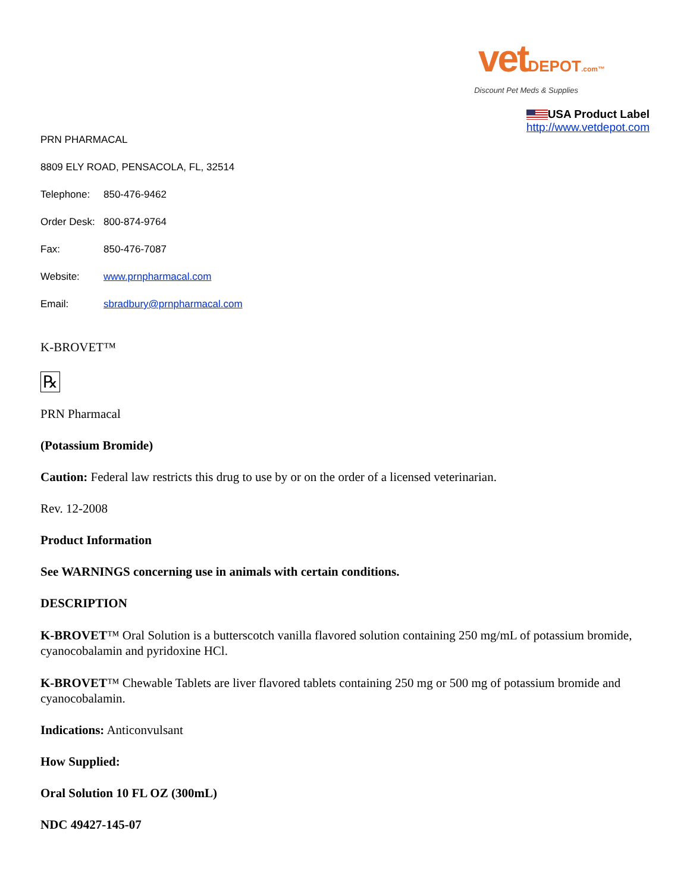vetDEPOT.com™
Discount Pet Meds & Supplies
USA Product Label
http://www.vetdepot.com
PRN PHARMACAL
8809 ELY ROAD, PENSACOLA, FL, 32514
Telephone: 850-476-9462
Order Desk: 800-874-9764
Fax: 850-476-7087
Website: www.prnpharmacal.com
Email: sbradbury@prnpharmacal.com
K-BROVET™
℞
PRN Pharmacal
(Potassium Bromide)
Caution: Federal law restricts this drug to use by or on the order of a licensed veterinarian.
Rev. 12-2008
Product Information
See WARNINGS concerning use in animals with certain conditions.
DESCRIPTION
K-BROVET™ Oral Solution is a butterscotch vanilla flavored solution containing 250 mg/mL of potassium bromide, cyanocobalamin and pyridoxine HCl.
K-BROVET™ Chewable Tablets are liver flavored tablets containing 250 mg or 500 mg of potassium bromide and cyanocobalamin.
Indications: Anticonvulsant
How Supplied:
Oral Solution 10 FL OZ (300mL)
NDC 49427-145-07